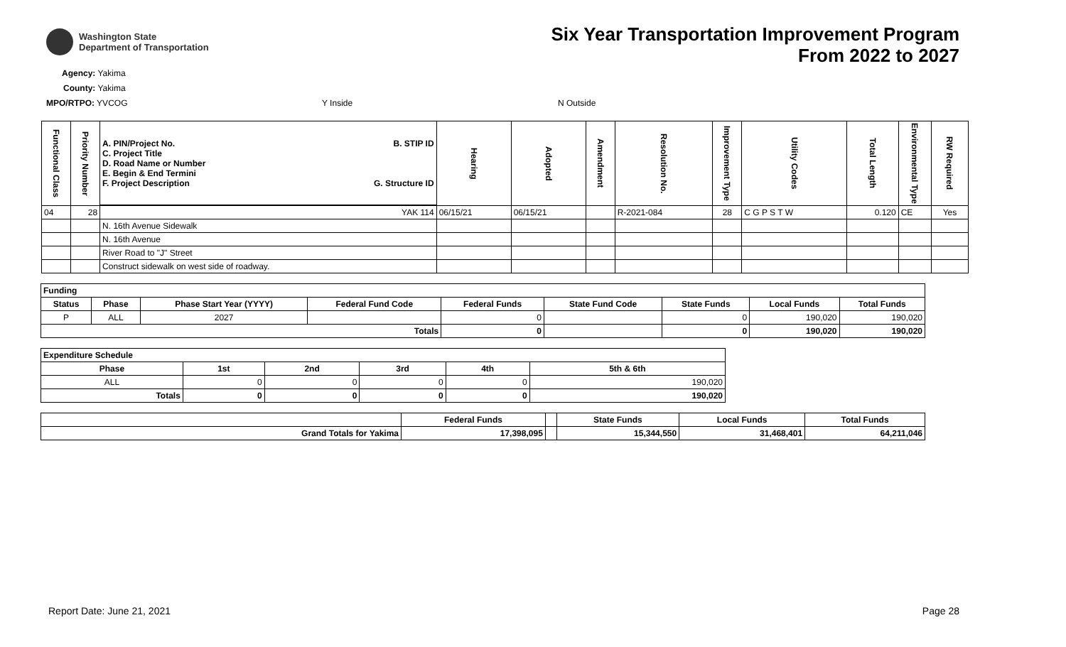Washington State
Department of Transportation
Six Year Transportation Improvement Program
From 2022 to 2027
Agency: Yakima
County: Yakima
MPO/RTPO: YVCOG Y Inside N Outside
| Functional Class | Priority Number | A. PIN/Project No. C. Project Title D. Road Name or Number E. Begin & End Termini F. Project Description B. STIP ID G. Structure ID | Hearing | Adopted | Amendment | Resolution No. | Improvement Type | Utility Codes | Total Length | Environmental Type | RW Required |
| --- | --- | --- | --- | --- | --- | --- | --- | --- | --- | --- | --- |
| 04 | 28 | YAK 114 | 06/15/21 | 06/15/21 | | R-2021-084 | 28 | C G P S T W | 0.120 | CE | Yes |
| | | N. 16th Avenue Sidewalk | | | | | | | | | |
| | | N. 16th Avenue | | | | | | | | | |
| | | River Road to "J" Street | | | | | | | | | |
| | | Construct sidewalk on west side of roadway. | | | | | | | | | |
| Funding | | | | | | | | |
| --- | --- | --- | --- | --- | --- | --- | --- | --- |
| Status | Phase | Phase Start Year (YYYY) | Federal Fund Code | Federal Funds | State Fund Code | State Funds | Local Funds | Total Funds |
| P | ALL | 2027 | | 0 | | 0 | 190,020 | 190,020 |
| Totals | | | | 0 | | 0 | 190,020 | 190,020 |
| Expenditure Schedule | | | | | |
| --- | --- | --- | --- | --- | --- |
| Phase | 1st | 2nd | 3rd | 4th | 5th & 6th |
| ALL | 0 | 0 | 0 | 0 | 190,020 |
| Totals | 0 | 0 | 0 | 0 | 190,020 |
| | Federal Funds | | State Funds | Local Funds | Total Funds |
| Grand Totals for Yakima | 17,398,095 | | 15,344,550 | 31,468,401 | 64,211,046 |
Report Date: June 21, 2021 Page 28